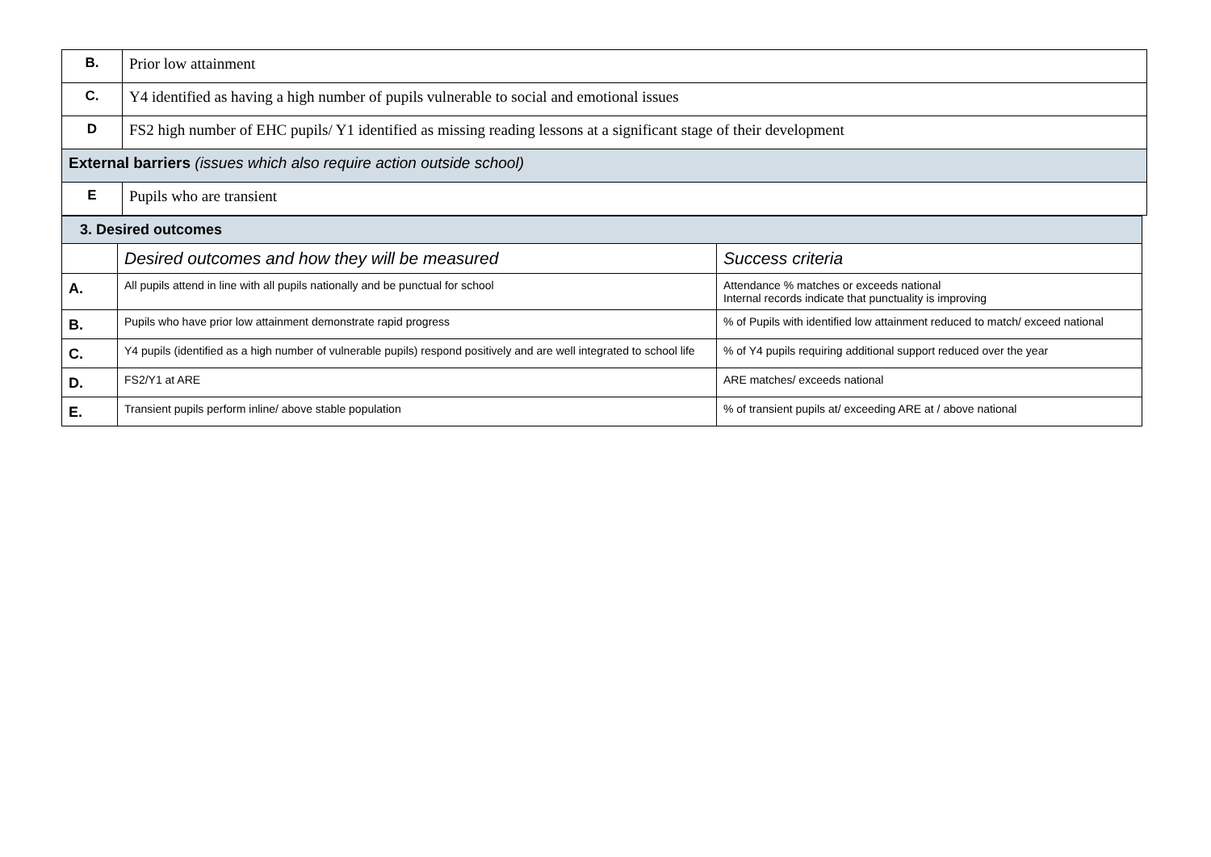| B. | Prior low attainment |
| C. | Y4 identified as having a high number of pupils vulnerable to social and emotional issues |
| D | FS2 high number of EHC pupils/ Y1 identified as missing reading lessons at a significant stage of their development |
| External barriers (issues which also require action outside school) | |
| E | Pupils who are transient |
| 3. Desired outcomes | | |
| | Desired outcomes and how they will be measured | Success criteria |
| A. | All pupils attend in line with all pupils nationally and be punctual for school | Attendance % matches or exceeds national Internal records indicate that punctuality is improving |
| B. | Pupils who have prior low attainment demonstrate rapid progress | % of Pupils with identified low attainment reduced to match/ exceed national |
| C. | Y4 pupils (identified as a high number of vulnerable pupils) respond positively and are well integrated to school life | % of Y4 pupils requiring additional support reduced over the year |
| D. | FS2/Y1 at ARE | ARE matches/ exceeds national |
| E. | Transient pupils perform inline/ above stable population | % of transient pupils at/ exceeding ARE at / above national |